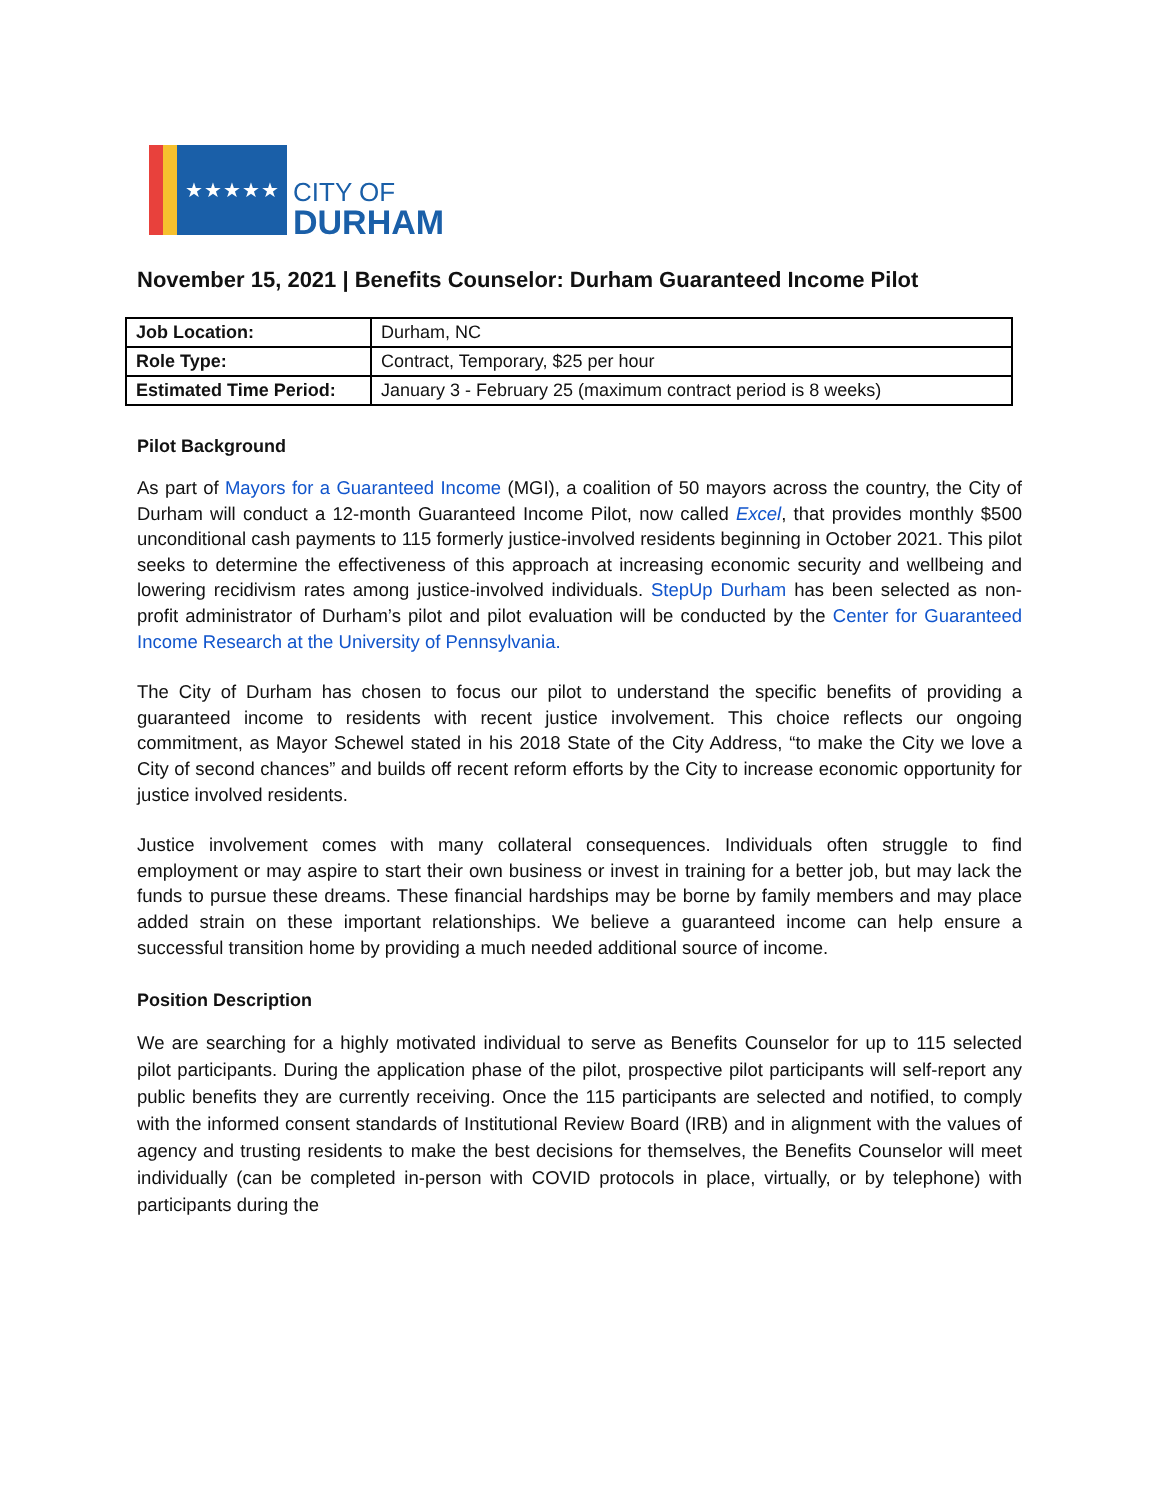★★★★★
CITY OF
DURHAM
November 15, 2021 | Benefits Counselor: Durham Guaranteed Income Pilot
| Job Location: | Durham, NC |
| Role Type: | Contract, Temporary, $25 per hour |
| Estimated Time Period: | January 3 - February 25 (maximum contract period is 8 weeks) |
Pilot Background
As part of Mayors for a Guaranteed Income (MGI), a coalition of 50 mayors across the country, the City of Durham will conduct a 12-month Guaranteed Income Pilot, now called Excel, that provides monthly $500 unconditional cash payments to 115 formerly justice-involved residents beginning in October 2021. This pilot seeks to determine the effectiveness of this approach at increasing economic security and wellbeing and lowering recidivism rates among justice-involved individuals. StepUp Durham has been selected as non-profit administrator of Durham’s pilot and pilot evaluation will be conducted by the Center for Guaranteed Income Research at the University of Pennsylvania.
The City of Durham has chosen to focus our pilot to understand the specific benefits of providing a guaranteed income to residents with recent justice involvement. This choice reflects our ongoing commitment, as Mayor Schewel stated in his 2018 State of the City Address, “to make the City we love a City of second chances” and builds off recent reform efforts by the City to increase economic opportunity for justice involved residents.
Justice involvement comes with many collateral consequences. Individuals often struggle to find employment or may aspire to start their own business or invest in training for a better job, but may lack the funds to pursue these dreams. These financial hardships may be borne by family members and may place added strain on these important relationships. We believe a guaranteed income can help ensure a successful transition home by providing a much needed additional source of income.
Position Description
We are searching for a highly motivated individual to serve as Benefits Counselor for up to 115 selected pilot participants. During the application phase of the pilot, prospective pilot participants will self-report any public benefits they are currently receiving. Once the 115 participants are selected and notified, to comply with the informed consent standards of Institutional Review Board (IRB) and in alignment with the values of agency and trusting residents to make the best decisions for themselves, the Benefits Counselor will meet individually (can be completed in-person with COVID protocols in place, virtually, or by telephone) with participants during the